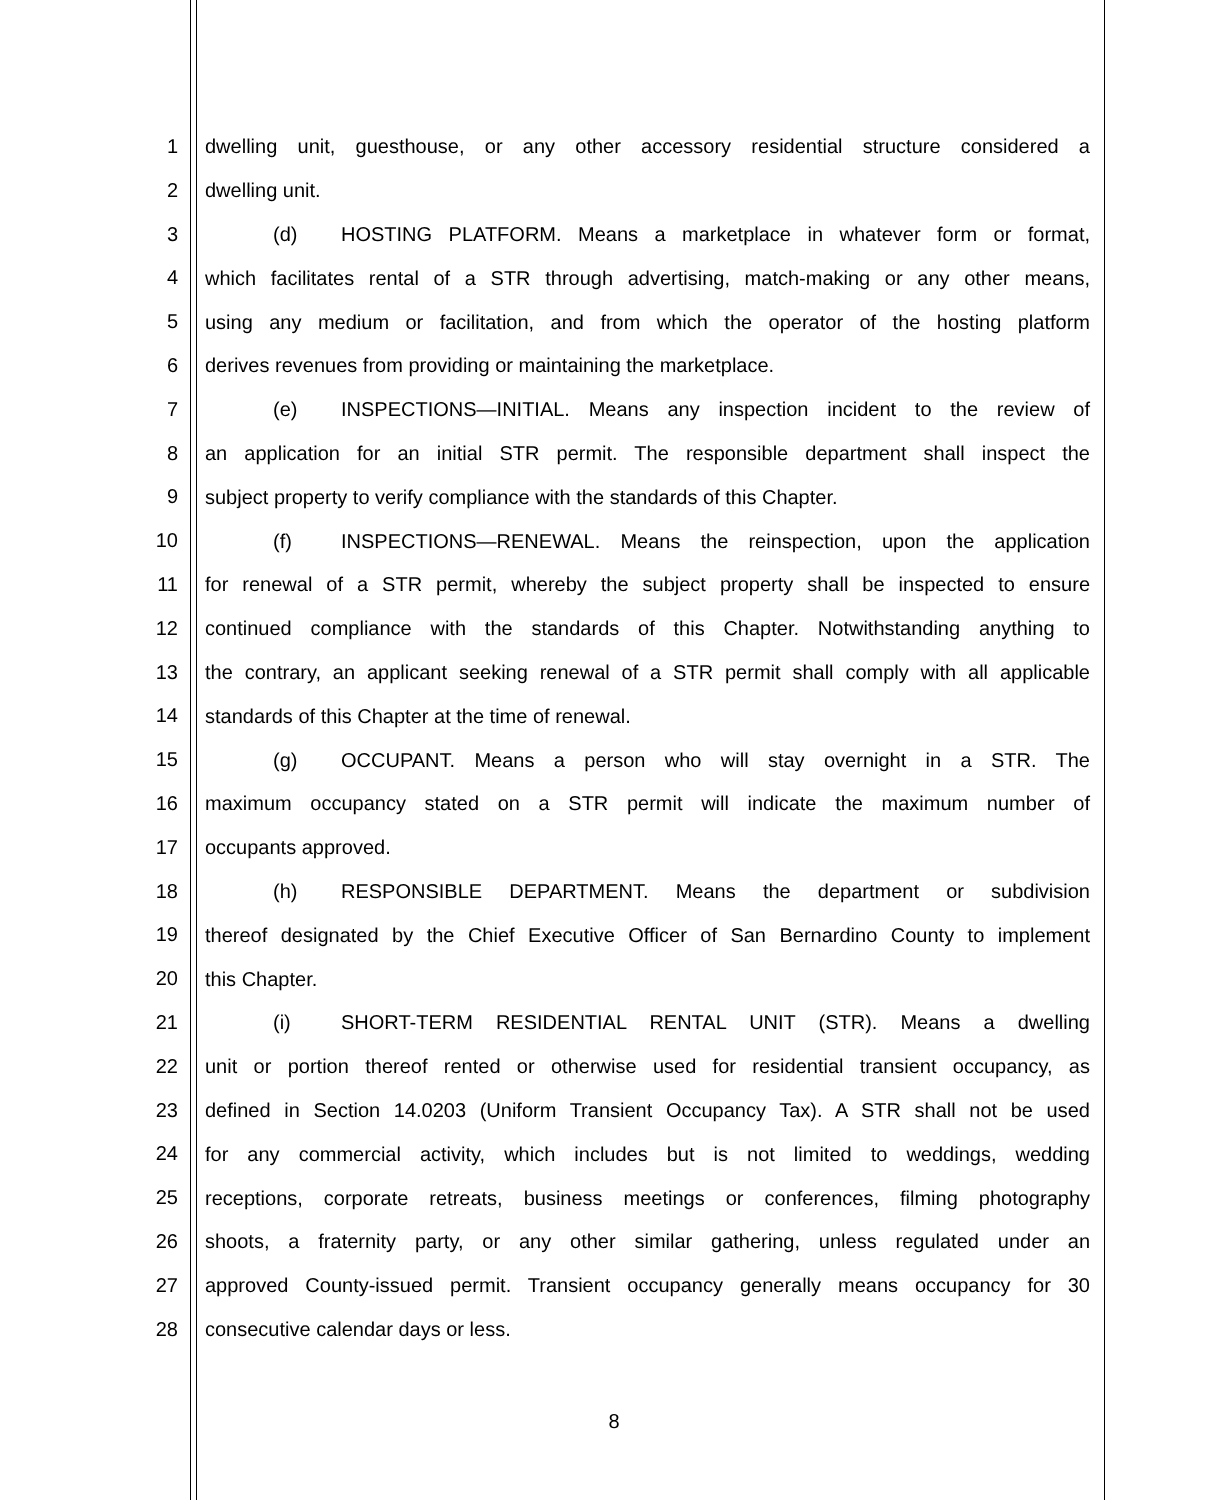1 dwelling unit, guesthouse, or any other accessory residential structure considered a
2 dwelling unit.
3 (d) HOSTING PLATFORM. Means a marketplace in whatever form or format,
4 which facilitates rental of a STR through advertising, match-making or any other means,
5 using any medium or facilitation, and from which the operator of the hosting platform
6 derives revenues from providing or maintaining the marketplace.
7 (e) INSPECTIONS—INITIAL. Means any inspection incident to the review of
8 an application for an initial STR permit. The responsible department shall inspect the
9 subject property to verify compliance with the standards of this Chapter.
10 (f) INSPECTIONS—RENEWAL. Means the reinspection, upon the application
11 for renewal of a STR permit, whereby the subject property shall be inspected to ensure
12 continued compliance with the standards of this Chapter. Notwithstanding anything to
13 the contrary, an applicant seeking renewal of a STR permit shall comply with all applicable
14 standards of this Chapter at the time of renewal.
15 (g) OCCUPANT. Means a person who will stay overnight in a STR. The
16 maximum occupancy stated on a STR permit will indicate the maximum number of
17 occupants approved.
18 (h) RESPONSIBLE DEPARTMENT. Means the department or subdivision
19 thereof designated by the Chief Executive Officer of San Bernardino County to implement
20 this Chapter.
21 (i) SHORT-TERM RESIDENTIAL RENTAL UNIT (STR). Means a dwelling
22 unit or portion thereof rented or otherwise used for residential transient occupancy, as
23 defined in Section 14.0203 (Uniform Transient Occupancy Tax). A STR shall not be used
24 for any commercial activity, which includes but is not limited to weddings, wedding
25 receptions, corporate retreats, business meetings or conferences, filming photography
26 shoots, a fraternity party, or any other similar gathering, unless regulated under an
27 approved County-issued permit. Transient occupancy generally means occupancy for 30
28 consecutive calendar days or less.
8